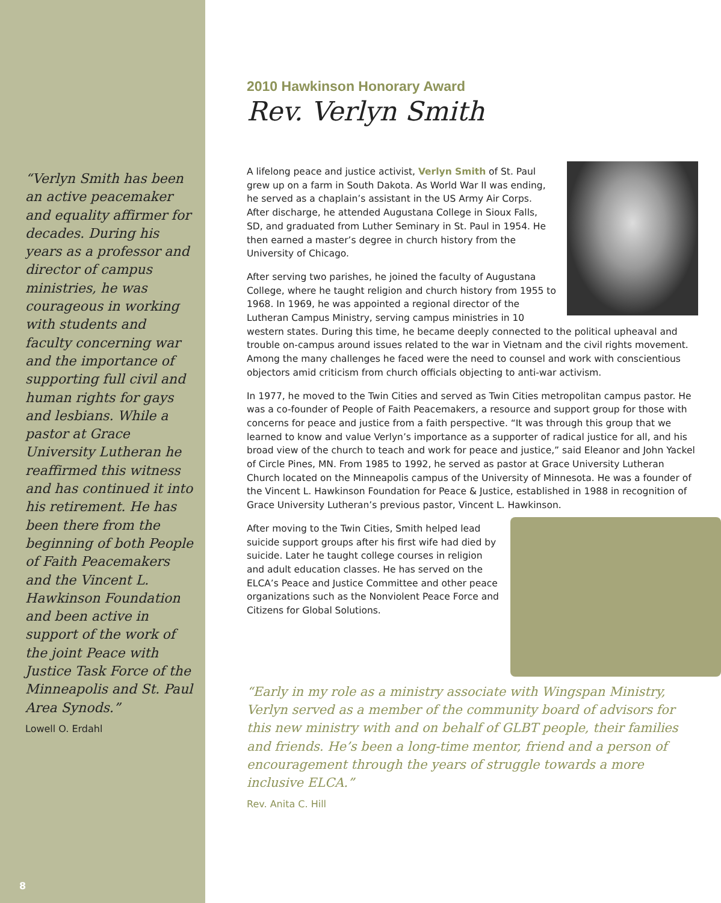“Verlyn Smith has been an active peacemaker and equality affirmer for decades. During his years as a professor and director of campus ministries, he was courageous in working with students and faculty concerning war and the importance of supporting full civil and human rights for gays and lesbians. While a pastor at Grace University Lutheran he reaffirmed this witness and has continued it into his retirement. He has been there from the beginning of both People of Faith Peacemakers and the Vincent L. Hawkinson Foundation and been active in support of the work of the joint Peace with Justice Task Force of the Minneapolis and St. Paul Area Synods.”
Lowell O. Erdahl
8
2010 Hawkinson Honorary Award
Rev. Verlyn Smith
A lifelong peace and justice activist, Verlyn Smith of St. Paul grew up on a farm in South Dakota. As World War II was ending, he served as a chaplain’s assistant in the US Army Air Corps. After discharge, he attended Augustana College in Sioux Falls, SD, and graduated from Luther Seminary in St. Paul in 1954. He then earned a master’s degree in church history from the University of Chicago.
After serving two parishes, he joined the faculty of Augustana College, where he taught religion and church history from 1955 to 1968. In 1969, he was appointed a regional director of the Lutheran Campus Ministry, serving campus ministries in 10 western states. During this time, he became deeply connected to the political upheaval and trouble on-campus around issues related to the war in Vietnam and the civil rights movement. Among the many challenges he faced were the need to counsel and work with conscientious objectors amid criticism from church officials objecting to anti-war activism.
In 1977, he moved to the Twin Cities and served as Twin Cities metropolitan campus pastor. He was a co-founder of People of Faith Peacemakers, a resource and support group for those with concerns for peace and justice from a faith perspective. “It was through this group that we learned to know and value Verlyn’s importance as a supporter of radical justice for all, and his broad view of the church to teach and work for peace and justice,” said Eleanor and John Yackel of Circle Pines, MN. From 1985 to 1992, he served as pastor at Grace University Lutheran Church located on the Minneapolis campus of the University of Minnesota. He was a founder of the Vincent L. Hawkinson Foundation for Peace & Justice, established in 1988 in recognition of Grace University Lutheran’s previous pastor, Vincent L. Hawkinson.
After moving to the Twin Cities, Smith helped lead suicide support groups after his first wife had died by suicide. Later he taught college courses in religion and adult education classes. He has served on the ELCA’s Peace and Justice Committee and other peace organizations such as the Nonviolent Peace Force and Citizens for Global Solutions.
“Early in my role as a ministry associate with Wingspan Ministry, Verlyn served as a member of the community board of advisors for this new ministry with and on behalf of GLBT people, their families and friends. He’s been a long-time mentor, friend and a person of encouragement through the years of struggle towards a more inclusive ELCA.”
Rev. Anita C. Hill